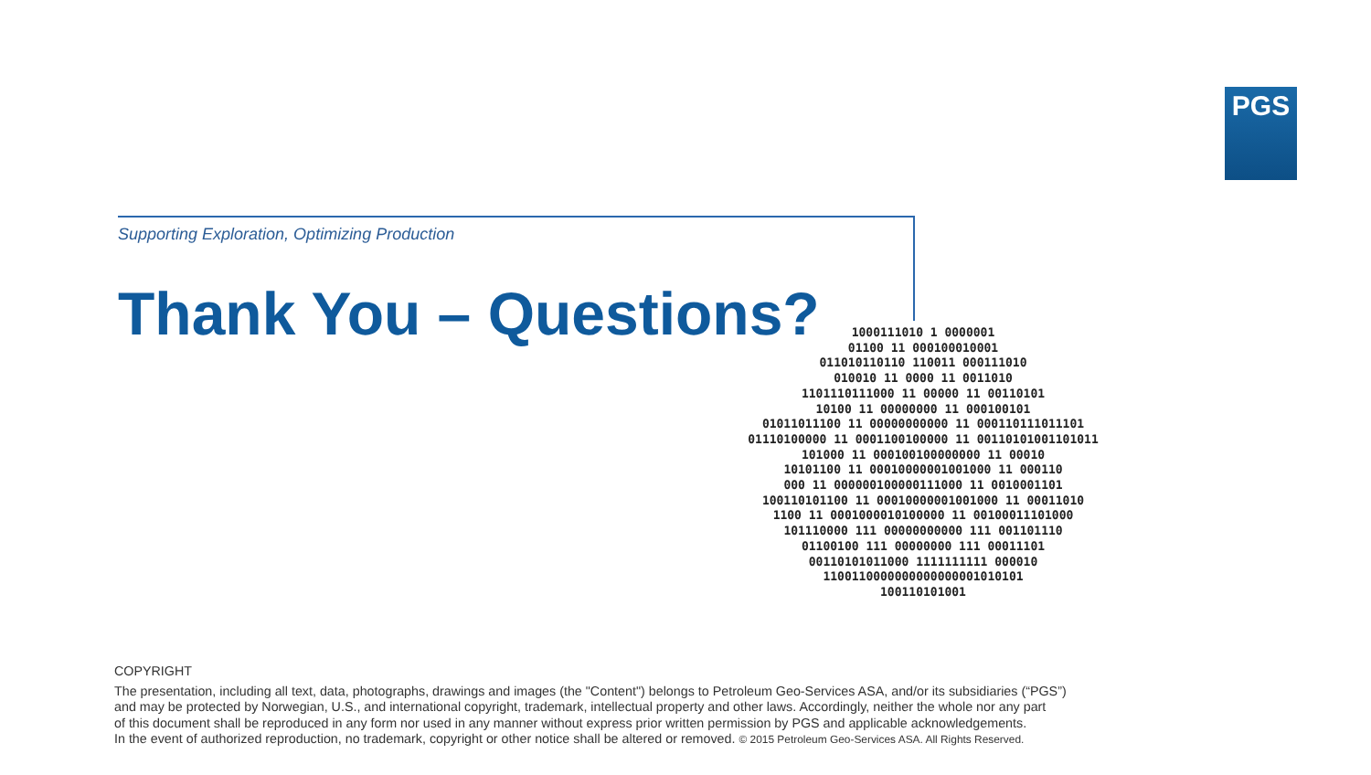PGS
Supporting Exploration, Optimizing Production
Thank You – Questions?
1000111010 1 0000001
01100 11 000100010001
011010110110 110011 000111010
010010 11 0000 11 0011010
1101110111000 11 00000 11 00110101
10100 11 00000000 11 000100101
01011011100 11 00000000000 11 000110111011101
01110100000 11 0001100100000 11 00110101001101011
101000 11 000100100000000 11 00010
10101100 11 00010000001001000 11 000110
000 11 000000100000111000 11 0010001101
100110101100 11 00010000001001000 11 00011010
1100 11 0001000010100000 11 00100011101000
101110000 111 00000000000 111 001101110
01100100 111 00000000 111 00011101
00110101011000 1111111111 000010
1100110000000000000001010101
100110101001
COPYRIGHT
The presentation, including all text, data, photographs, drawings and images (the "Content") belongs to Petroleum Geo-Services ASA, and/or its subsidiaries (“PGS”)
and may be protected by Norwegian, U.S., and international copyright, trademark, intellectual property and other laws. Accordingly, neither the whole nor any part
of this document shall be reproduced in any form nor used in any manner without express prior written permission by PGS and applicable acknowledgements.
In the event of authorized reproduction, no trademark, copyright or other notice shall be altered or removed. © 2015 Petroleum Geo-Services ASA. All Rights Reserved.